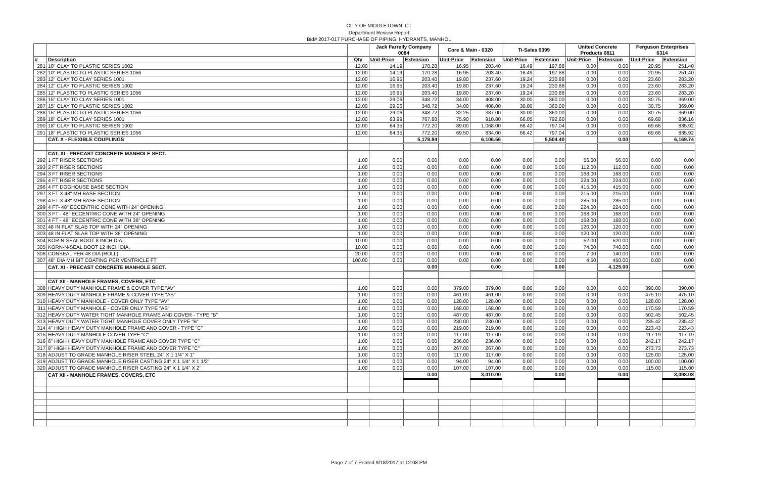CITY OF MIDDLETOWN, CT
Department Review Report
Bid# 2017-017 PURCHASE OF PIPING, HYDRANTS, MANHOL
| | | | Jack Farrelly Company 0084 | | Core & Main - 0320 | | Ti-Sales 0399 | | United Concrete Products 0811 | | Ferguson Enterprises 6314 | |
| --- | --- | --- | --- | --- | --- | --- | --- | --- | --- | --- | --- | --- |
| # | Description | Qty | Unit-Price | Extension | Unit-Price | Extension | Unit-Price | Extension | Unit-Price | Extension | Unit-Price | Extension |
| 281 | 10" CLAY TO PLASTIC SERIES 1002 | 12.00 | 14.19 | 170.28 | 16.95 | 203.40 | 16.49 | 197.88 | 0.00 | 0.00 | 20.95 | 251.40 |
| 282 | 10" PLASTIC TO PLASTIC SERIES 1056 | 12.00 | 14.19 | 170.28 | 16.95 | 203.40 | 16.49 | 197.88 | 0.00 | 0.00 | 20.95 | 251.40 |
| 283 | 12" CLAY TO CLAY SERIES 1001 | 12.00 | 16.95 | 203.40 | 19.80 | 237.60 | 19.24 | 230.88 | 0.00 | 0.00 | 23.60 | 283.20 |
| 284 | 12" CLAY TO PLASTIC SERIES 1002 | 12.00 | 16.95 | 203.40 | 19.80 | 237.60 | 19.24 | 230.88 | 0.00 | 0.00 | 23.60 | 283.20 |
| 285 | 12" PLASTIC TO PLASTIC SERIES 1056 | 12.00 | 16.95 | 203.40 | 19.80 | 237.60 | 19.24 | 230.88 | 0.00 | 0.00 | 23.60 | 283.20 |
| 286 | 15" CLAY TO CLAY SERIES 1001 | 12.00 | 29.06 | 348.72 | 34.00 | 408.00 | 30.00 | 360.00 | 0.00 | 0.00 | 30.75 | 369.00 |
| 287 | 15" CLAY TO PLASTIC SERIES 1002 | 12.00 | 29.06 | 348.72 | 34.00 | 408.00 | 30.00 | 360.00 | 0.00 | 0.00 | 30.75 | 369.00 |
| 288 | 15" PLASTIC TO PLASTIC SERIES 1056 | 12.00 | 29.06 | 348.72 | 32.25 | 387.00 | 30.00 | 360.00 | 0.00 | 0.00 | 30.75 | 369.00 |
| 289 | 18" CLAY TO CLAY SERIES 1001 | 12.00 | 63.99 | 767.88 | 75.90 | 910.80 | 66.05 | 792.60 | 0.00 | 0.00 | 69.68 | 836.16 |
| 290 | 18" CLAY TO PLASTIC SERIES 1002 | 12.00 | 64.35 | 772.20 | 89.00 | 1,068.00 | 66.42 | 797.04 | 0.00 | 0.00 | 69.66 | 835.92 |
| 291 | 18" PLASTIC TO PLASTIC SERIES 1056 | 12.00 | 64.35 | 772.20 | 69.50 | 834.00 | 66.42 | 797.04 | 0.00 | 0.00 | 69.66 | 835.92 |
| | CAT. X - FLEXIBLE COUPLINGS | | | 5,178.84 | | 6,106.56 | | 5,504.40 | | 0.00 | | 6,169.74 |
| | CAT. XI - PRECAST CONCRETE MANHOLE SECT. | | | | | | | | | | | |
| 292 | 1 FT RISER SECTIONS | 1.00 | 0.00 | 0.00 | 0.00 | 0.00 | 0.00 | 0.00 | 56.00 | 56.00 | 0.00 | 0.00 |
| 293 | 2 FT RISER SECTIONS | 1.00 | 0.00 | 0.00 | 0.00 | 0.00 | 0.00 | 0.00 | 112.00 | 112.00 | 0.00 | 0.00 |
| 294 | 3 FT RISER SECTIONS | 1.00 | 0.00 | 0.00 | 0.00 | 0.00 | 0.00 | 0.00 | 168.00 | 168.00 | 0.00 | 0.00 |
| 295 | 4 FT RISER SECTIONS | 1.00 | 0.00 | 0.00 | 0.00 | 0.00 | 0.00 | 0.00 | 224.00 | 224.00 | 0.00 | 0.00 |
| 296 | 4 FT DOGHOUSE BASE SECTION | 1.00 | 0.00 | 0.00 | 0.00 | 0.00 | 0.00 | 0.00 | 415.00 | 415.00 | 0.00 | 0.00 |
| 297 | 3 FT X 48" MH BASE SECTION | 1.00 | 0.00 | 0.00 | 0.00 | 0.00 | 0.00 | 0.00 | 215.00 | 215.00 | 0.00 | 0.00 |
| 298 | 4 FT X 48" MH BASE SECTION | 1.00 | 0.00 | 0.00 | 0.00 | 0.00 | 0.00 | 0.00 | 285.00 | 285.00 | 0.00 | 0.00 |
| 299 | 4 FT- 48" ECCENTRIC CONE WITH 24" OPENING | 1.00 | 0.00 | 0.00 | 0.00 | 0.00 | 0.00 | 0.00 | 224.00 | 224.00 | 0.00 | 0.00 |
| 300 | 3 FT - 48" ECCENTRIC CONE WITH 24" OPENING | 1.00 | 0.00 | 0.00 | 0.00 | 0.00 | 0.00 | 0.00 | 168.00 | 168.00 | 0.00 | 0.00 |
| 301 | 4 FT - 48" ECCENTRIC CONE WITH 36" OPENING | 1.00 | 0.00 | 0.00 | 0.00 | 0.00 | 0.00 | 0.00 | 168.00 | 168.00 | 0.00 | 0.00 |
| 302 | 48 IN FLAT SLAB TOP WITH 24" OPENING | 1.00 | 0.00 | 0.00 | 0.00 | 0.00 | 0.00 | 0.00 | 120.00 | 120.00 | 0.00 | 0.00 |
| 303 | 48 IN FLAT SLAB TOP WITH 36" OPENING | 1.00 | 0.00 | 0.00 | 0.00 | 0.00 | 0.00 | 0.00 | 120.00 | 120.00 | 0.00 | 0.00 |
| 304 | KOR-N-SEAL BOOT 8 INCH DIA. | 10.00 | 0.00 | 0.00 | 0.00 | 0.00 | 0.00 | 0.00 | 52.00 | 520.00 | 0.00 | 0.00 |
| 305 | KORN-N-SEAL BOOT 12 INCH DIA. | 10.00 | 0.00 | 0.00 | 0.00 | 0.00 | 0.00 | 0.00 | 74.00 | 740.00 | 0.00 | 0.00 |
| 306 | CONSEAL PER 48 DIA (ROLL) | 20.00 | 0.00 | 0.00 | 0.00 | 0.00 | 0.00 | 0.00 | 7.00 | 140.00 | 0.00 | 0.00 |
| 307 | 48" DIA MH BIT COATING PER VENTRICLE FT | 100.00 | 0.00 | 0.00 | 0.00 | 0.00 | 0.00 | 0.00 | 4.50 | 450.00 | 0.00 | 0.00 |
| | CAT. XI - PRECAST CONCRETE MANHOLE SECT. | | | 0.00 | | 0.00 | | 0.00 | | 4,125.00 | | 0.00 |
| | CAT XII - MANHOLE FRAMES, COVERS, ETC | | | | | | | | | | | |
| 308 | HEAVY DUTY MANHOLE FRAME & COVER TYPE "AV" | 1.00 | 0.00 | 0.00 | 379.00 | 379.00 | 0.00 | 0.00 | 0.00 | 0.00 | 390.00 | 390.00 |
| 309 | HEAVY DUTY MANHOLE FRAME & COVER TYPE "AS" | 1.00 | 0.00 | 0.00 | 461.00 | 461.00 | 0.00 | 0.00 | 0.00 | 0.00 | 475.10 | 475.10 |
| 310 | HEAVY DUTY MANHOLE - COVER ONLY TYPE "AV" | 1.00 | 0.00 | 0.00 | 128.00 | 128.00 | 0.00 | 0.00 | 0.00 | 0.00 | 128.00 | 128.00 |
| 311 | HEAVY DUTY MANHOLE - COVER ONLY TYPE "AS" | 1.00 | 0.00 | 0.00 | 168.00 | 168.00 | 0.00 | 0.00 | 0.00 | 0.00 | 170.59 | 170.59 |
| 312 | HEAVY DUTY WATER TIGHT MANHOLE FRAME AND COVER - TYPE "B" | 1.00 | 0.00 | 0.00 | 487.00 | 487.00 | 0.00 | 0.00 | 0.00 | 0.00 | 502.45 | 502.45 |
| 313 | HEAVY DUTY WATER TIGHT MANHOLE COVER ONLY TYPE "B" | 1.00 | 0.00 | 0.00 | 230.00 | 230.00 | 0.00 | 0.00 | 0.00 | 0.00 | 235.42 | 235.42 |
| 314 | 4" HIGH HEAVY DUTY MANHOLE FRAME AND COVER - TYPE "C" | 1.00 | 0.00 | 0.00 | 219.00 | 219.00 | 0.00 | 0.00 | 0.00 | 0.00 | 223.43 | 223.43 |
| 315 | HEAVY DUTY MANHOLE COVER TYPE "C" | 1.00 | 0.00 | 0.00 | 117.00 | 117.00 | 0.00 | 0.00 | 0.00 | 0.00 | 117.19 | 117.19 |
| 316 | 6" HIGH HEAVY DUTY MANHOLE FRAME AND COVER TYPE "C" | 1.00 | 0.00 | 0.00 | 236.00 | 236.00 | 0.00 | 0.00 | 0.00 | 0.00 | 242.17 | 242.17 |
| 317 | 8" HIGH HEAVY DUTY MANHOLE FRAME AND COVER TYPE "C" | 1.00 | 0.00 | 0.00 | 267.00 | 267.00 | 0.00 | 0.00 | 0.00 | 0.00 | 273.73 | 273.73 |
| 318 | ADJUST TO GRADE MANHOLE RISER STEEL 24" X 1 1/4" X 1" | 1.00 | 0.00 | 0.00 | 117.00 | 117.00 | 0.00 | 0.00 | 0.00 | 0.00 | 125.00 | 125.00 |
| 319 | ADJUST TO GRADE MANHOLE RISER CASTING 24" X 1 1/4" X 1 1/2" | 1.00 | 0.00 | 0.00 | 94.00 | 94.00 | 0.00 | 0.00 | 0.00 | 0.00 | 100.00 | 100.00 |
| 320 | ADJUST TO GRADE MANHOLE RISER CASTING 24" X 1 1/4" X 2" | 1.00 | 0.00 | 0.00 | 107.00 | 107.00 | 0.00 | 0.00 | 0.00 | 0.00 | 115.00 | 115.00 |
| | CAT XII - MANHOLE FRAMES, COVERS, ETC | | | 0.00 | | 3,010.00 | | 0.00 | | 0.00 | | 3,098.08 |
Page 7 of 7 Printed 9/18/2017 at 12:08 PM